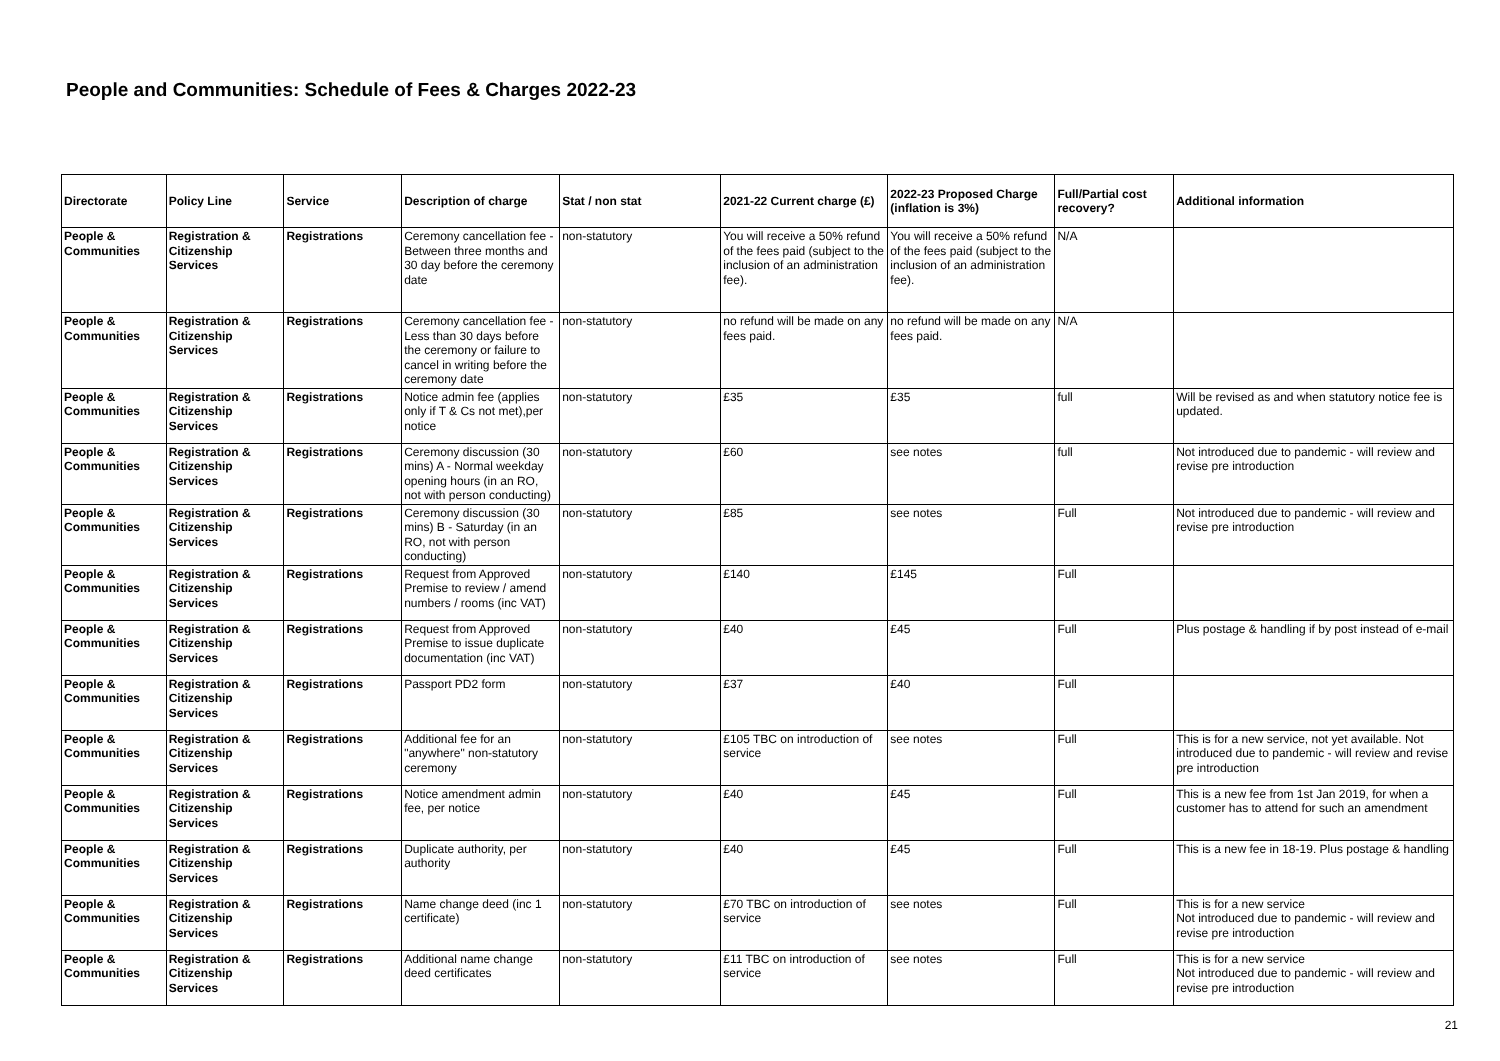People and Communities: Schedule of Fees & Charges 2022-23
| Directorate | Policy Line | Service | Description of charge | Stat / non stat | 2021-22 Current charge (£) | 2022-23 Proposed Charge (inflation is 3%) | Full/Partial cost recovery? | Additional information |
| --- | --- | --- | --- | --- | --- | --- | --- | --- |
| People & Communities | Registration & Citizenship Services | Registrations | Ceremony cancellation fee - Between three months and 30 day before the ceremony date | non-statutory | You will receive a 50% refund of the fees paid (subject to the inclusion of an administration fee). | You will receive a 50% refund of the fees paid (subject to the inclusion of an administration fee). | N/A | |
| People & Communities | Registration & Citizenship Services | Registrations | Ceremony cancellation fee - Less than 30 days before the ceremony or failure to cancel in writing before the ceremony date | non-statutory | no refund will be made on any fees paid. | no refund will be made on any fees paid. | N/A | |
| People & Communities | Registration & Citizenship Services | Registrations | Notice admin fee (applies only if T & Cs not met),per notice | non-statutory | £35 | £35 | full | Will be revised as and when statutory notice fee is updated. |
| People & Communities | Registration & Citizenship Services | Registrations | Ceremony discussion (30 mins) A - Normal weekday opening hours (in an RO, not with person conducting) | non-statutory | £60 | see notes | full | Not introduced due to pandemic - will review and revise pre introduction |
| People & Communities | Registration & Citizenship Services | Registrations | Ceremony discussion (30 mins) B - Saturday (in an RO, not with person conducting) | non-statutory | £85 | see notes | Full | Not introduced due to pandemic - will review and revise pre introduction |
| People & Communities | Registration & Citizenship Services | Registrations | Request from Approved Premise to review / amend numbers / rooms (inc VAT) | non-statutory | £140 | £145 | Full | |
| People & Communities | Registration & Citizenship Services | Registrations | Request from Approved Premise to issue duplicate documentation (inc VAT) | non-statutory | £40 | £45 | Full | Plus postage & handling if by post instead of e-mail |
| People & Communities | Registration & Citizenship Services | Registrations | Passport PD2 form | non-statutory | £37 | £40 | Full | |
| People & Communities | Registration & Citizenship Services | Registrations | Additional fee for an "anywhere" non-statutory ceremony | non-statutory | £105 TBC on introduction of service | see notes | Full | This is for a new service, not yet available. Not introduced due to pandemic - will review and revise pre introduction |
| People & Communities | Registration & Citizenship Services | Registrations | Notice amendment admin fee, per notice | non-statutory | £40 | £45 | Full | This is a new fee from 1st Jan 2019, for when a customer has to attend for such an amendment |
| People & Communities | Registration & Citizenship Services | Registrations | Duplicate authority, per authority | non-statutory | £40 | £45 | Full | This is a new fee in 18-19. Plus postage & handling |
| People & Communities | Registration & Citizenship Services | Registrations | Name change deed (inc 1 certificate) | non-statutory | £70 TBC on introduction of service | see notes | Full | This is for a new service Not introduced due to pandemic - will review and revise pre introduction |
| People & Communities | Registration & Citizenship Services | Registrations | Additional name change deed certificates | non-statutory | £11 TBC on introduction of service | see notes | Full | This is for a new service Not introduced due to pandemic - will review and revise pre introduction |
21